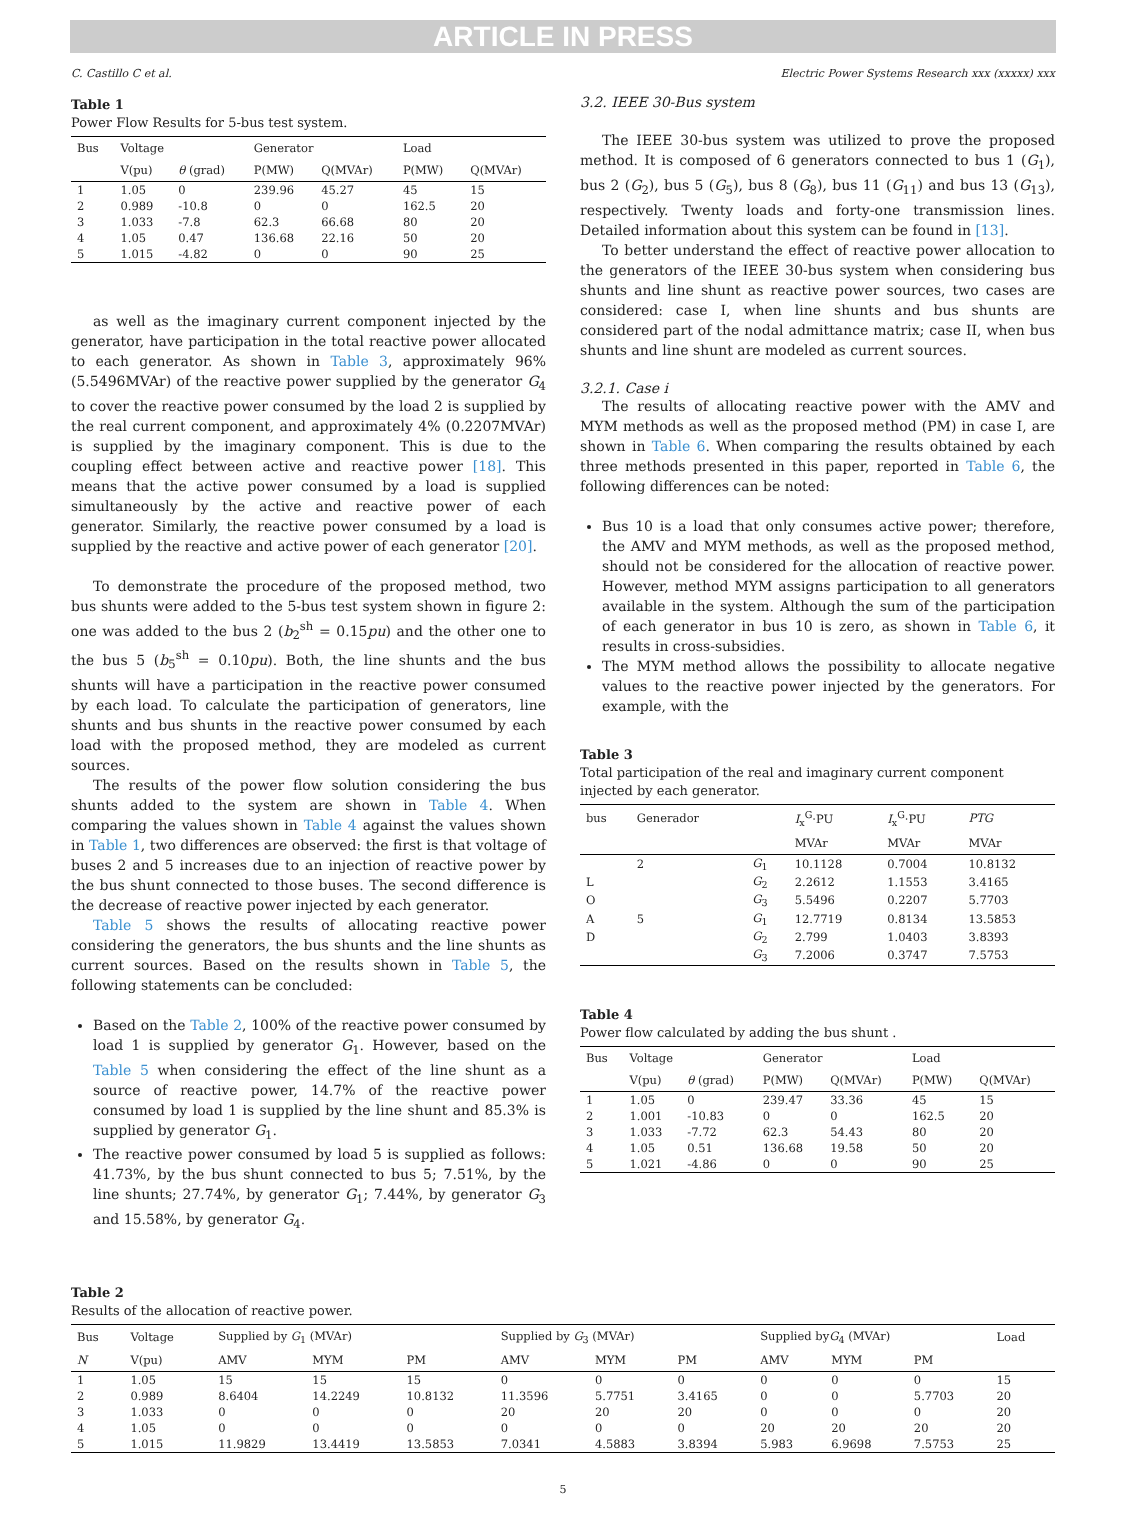ARTICLE IN PRESS
C. Castillo C et al. Electric Power Systems Research xxx (xxxxx) xxx
Table 1
Power Flow Results for 5-bus test system.
| Bus | Voltage | | Generator | | Load | |
| --- | --- | --- | --- | --- | --- | --- |
| | V(pu) | θ (grad) | P(MW) | Q(MVAr) | P(MW) | Q(MVAr) |
| 1 | 1.05 | 0 | 239.96 | 45.27 | 45 | 15 |
| 2 | 0.989 | -10.8 | 0 | 0 | 162.5 | 20 |
| 3 | 1.033 | -7.8 | 62.3 | 66.68 | 80 | 20 |
| 4 | 1.05 | 0.47 | 136.68 | 22.16 | 50 | 20 |
| 5 | 1.015 | -4.82 | 0 | 0 | 90 | 25 |
as well as the imaginary current component injected by the generator, have participation in the total reactive power allocated to each generator. As shown in Table 3, approximately 96% (5.5496MVAr) of the reactive power supplied by the generator G<sub>4</sub> to cover the reactive power consumed by the load 2 is supplied by the real current component, and approximately 4% (0.2207MVAr) is supplied by the imaginary component. This is due to the coupling effect between active and reactive power [18]. This means that the active power consumed by a load is supplied simultaneously by the active and reactive power of each generator. Similarly, the reactive power consumed by a load is supplied by the reactive and active power of each generator [20].
To demonstrate the procedure of the proposed method, two bus shunts were added to the 5-bus test system shown in figure 2: one was added to the bus 2 (b<sub>2</sub><sup>sh</sup> = 0.15pu) and the other one to the bus 5 (b<sub>5</sub><sup>sh</sup> = 0.10pu). Both, the line shunts and the bus shunts will have a participation in the reactive power consumed by each load. To calculate the participation of generators, line shunts and bus shunts in the reactive power consumed by each load with the proposed method, they are modeled as current sources.
The results of the power flow solution considering the bus shunts added to the system are shown in Table 4. When comparing the values shown in Table 4 against the values shown in Table 1, two differences are observed: the first is that voltage of buses 2 and 5 increases due to an injection of reactive power by the bus shunt connected to those buses. The second difference is the decrease of reactive power injected by each generator.
Table 5 shows the results of allocating reactive power considering the generators, the bus shunts and the line shunts as current sources. Based on the results shown in Table 5, the following statements can be concluded:
Based on the Table 2, 100% of the reactive power consumed by load 1 is supplied by generator G<sub>1</sub>. However, based on the Table 5 when considering the effect of the line shunt as a source of reactive power, 14.7% of the reactive power consumed by load 1 is supplied by the line shunt and 85.3% is supplied by generator G<sub>1</sub>.
The reactive power consumed by load 5 is supplied as follows: 41.73%, by the bus shunt connected to bus 5; 7.51%, by the line shunts; 27.74%, by generator G<sub>1</sub>; 7.44%, by generator G<sub>3</sub> and 15.58%, by generator G<sub>4</sub>.
3.2. IEEE 30-Bus system
The IEEE 30-bus system was utilized to prove the proposed method. It is composed of 6 generators connected to bus 1 (G<sub>1</sub>), bus 2 (G<sub>2</sub>), bus 5 (G<sub>5</sub>), bus 8 (G<sub>8</sub>), bus 11 (G<sub>11</sub>) and bus 13 (G<sub>13</sub>), respectively. Twenty loads and forty-one transmission lines. Detailed information about this system can be found in [13].
To better understand the effect of reactive power allocation to the generators of the IEEE 30-bus system when considering bus shunts and line shunt as reactive power sources, two cases are considered: case I, when line shunts and bus shunts are considered part of the nodal admittance matrix; case II, when bus shunts and line shunt are modeled as current sources.
3.2.1. Case i
The results of allocating reactive power with the AMV and MYM methods as well as the proposed method (PM) in case I, are shown in Table 6. When comparing the results obtained by each three methods presented in this paper, reported in Table 6, the following differences can be noted:
Bus 10 is a load that only consumes active power; therefore, the AMV and MYM methods, as well as the proposed method, should not be considered for the allocation of reactive power. However, method MYM assigns participation to all generators available in the system. Although the sum of the participation of each generator in bus 10 is zero, as shown in Table 6, it results in cross-subsidies.
The MYM method allows the possibility to allocate negative values to the reactive power injected by the generators. For example, with the
Table 3
Total participation of the real and imaginary current component injected by each generator.
| bus | Generador | | I<sub>x</sub><sup>G</sup>·PU | I<sub>x</sub><sup>G</sup>·PU | PTG |
| --- | --- | --- | --- | --- | --- |
| | | | MVAr | MVAr | MVAr |
| | 2 | G<sub>1</sub> | 10.1128 | 0.7004 | 10.8132 |
| L | | G<sub>2</sub> | 2.2612 | 1.1553 | 3.4165 |
| O | | G<sub>3</sub> | 5.5496 | 0.2207 | 5.7703 |
| A | 5 | G<sub>1</sub> | 12.7719 | 0.8134 | 13.5853 |
| D | | G<sub>2</sub> | 2.799 | 1.0403 | 3.8393 |
| | | G<sub>3</sub> | 7.2006 | 0.3747 | 7.5753 |
Table 4
Power flow calculated by adding the bus shunt .
| Bus | Voltage | | Generator | | Load | |
| --- | --- | --- | --- | --- | --- | --- |
| | V(pu) | θ (grad) | P(MW) | Q(MVAr) | P(MW) | Q(MVAr) |
| 1 | 1.05 | 0 | 239.47 | 33.36 | 45 | 15 |
| 2 | 1.001 | -10.83 | 0 | 0 | 162.5 | 20 |
| 3 | 1.033 | -7.72 | 62.3 | 54.43 | 80 | 20 |
| 4 | 1.05 | 0.51 | 136.68 | 19.58 | 50 | 20 |
| 5 | 1.021 | -4.86 | 0 | 0 | 90 | 25 |
Table 2
Results of the allocation of reactive power.
| Bus | Voltage | Supplied by G<sub>1</sub> (MVAr) | | | Supplied by G<sub>3</sub> (MVAr) | | | Supplied by G<sub>4</sub> (MVAr) | | | Load |
| --- | --- | --- | --- | --- | --- | --- | --- | --- | --- | --- | --- |
| N | V(pu) | AMV | MYM | PM | AMV | MYM | PM | AMV | MYM | PM | |
| 1 | 1.05 | 15 | 15 | 15 | 0 | 0 | 0 | 0 | 0 | 0 | 15 |
| 2 | 0.989 | 8.6404 | 14.2249 | 10.8132 | 11.3596 | 5.7751 | 3.4165 | 0 | 0 | 5.7703 | 20 |
| 3 | 1.033 | 0 | 0 | 0 | 20 | 20 | 20 | 0 | 0 | 0 | 20 |
| 4 | 1.05 | 0 | 0 | 0 | 0 | 0 | 0 | 20 | 20 | 20 | 20 |
| 5 | 1.015 | 11.9829 | 13.4419 | 13.5853 | 7.0341 | 4.5883 | 3.8394 | 5.983 | 6.9698 | 7.5753 | 25 |
5